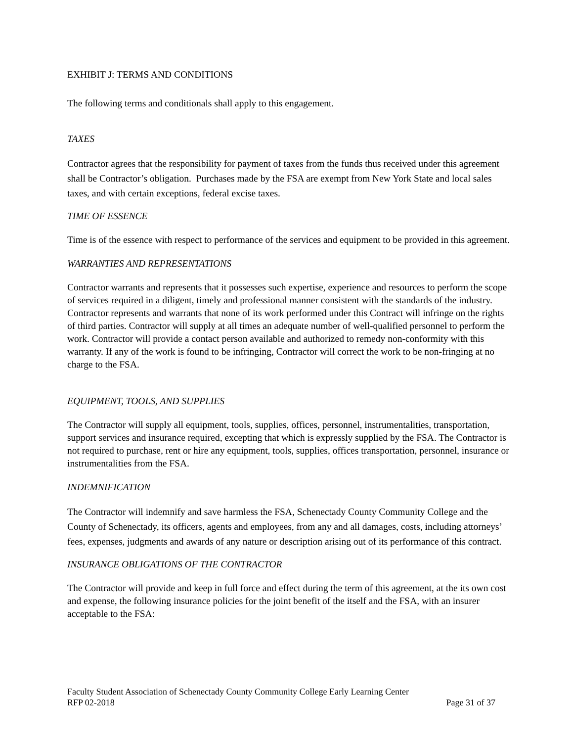EXHIBIT J: TERMS AND CONDITIONS
The following terms and conditionals shall apply to this engagement.
TAXES
Contractor agrees that the responsibility for payment of taxes from the funds thus received under this agreement shall be Contractor’s obligation. Purchases made by the FSA are exempt from New York State and local sales taxes, and with certain exceptions, federal excise taxes.
TIME OF ESSENCE
Time is of the essence with respect to performance of the services and equipment to be provided in this agreement.
WARRANTIES AND REPRESENTATIONS
Contractor warrants and represents that it possesses such expertise, experience and resources to perform the scope of services required in a diligent, timely and professional manner consistent with the standards of the industry. Contractor represents and warrants that none of its work performed under this Contract will infringe on the rights of third parties. Contractor will supply at all times an adequate number of well-qualified personnel to perform the work. Contractor will provide a contact person available and authorized to remedy non-conformity with this warranty. If any of the work is found to be infringing, Contractor will correct the work to be non-fringing at no charge to the FSA.
EQUIPMENT, TOOLS, AND SUPPLIES
The Contractor will supply all equipment, tools, supplies, offices, personnel, instrumentalities, transportation, support services and insurance required, excepting that which is expressly supplied by the FSA. The Contractor is not required to purchase, rent or hire any equipment, tools, supplies, offices transportation, personnel, insurance or instrumentalities from the FSA.
INDEMNIFICATION
The Contractor will indemnify and save harmless the FSA, Schenectady County Community College and the County of Schenectady, its officers, agents and employees, from any and all damages, costs, including attorneys’ fees, expenses, judgments and awards of any nature or description arising out of its performance of this contract.
INSURANCE OBLIGATIONS OF THE CONTRACTOR
The Contractor will provide and keep in full force and effect during the term of this agreement, at the its own cost and expense, the following insurance policies for the joint benefit of the itself and the FSA, with an insurer acceptable to the FSA:
Faculty Student Association of Schenectady County Community College Early Learning Center
RFP 02-2018 Page 31 of 37